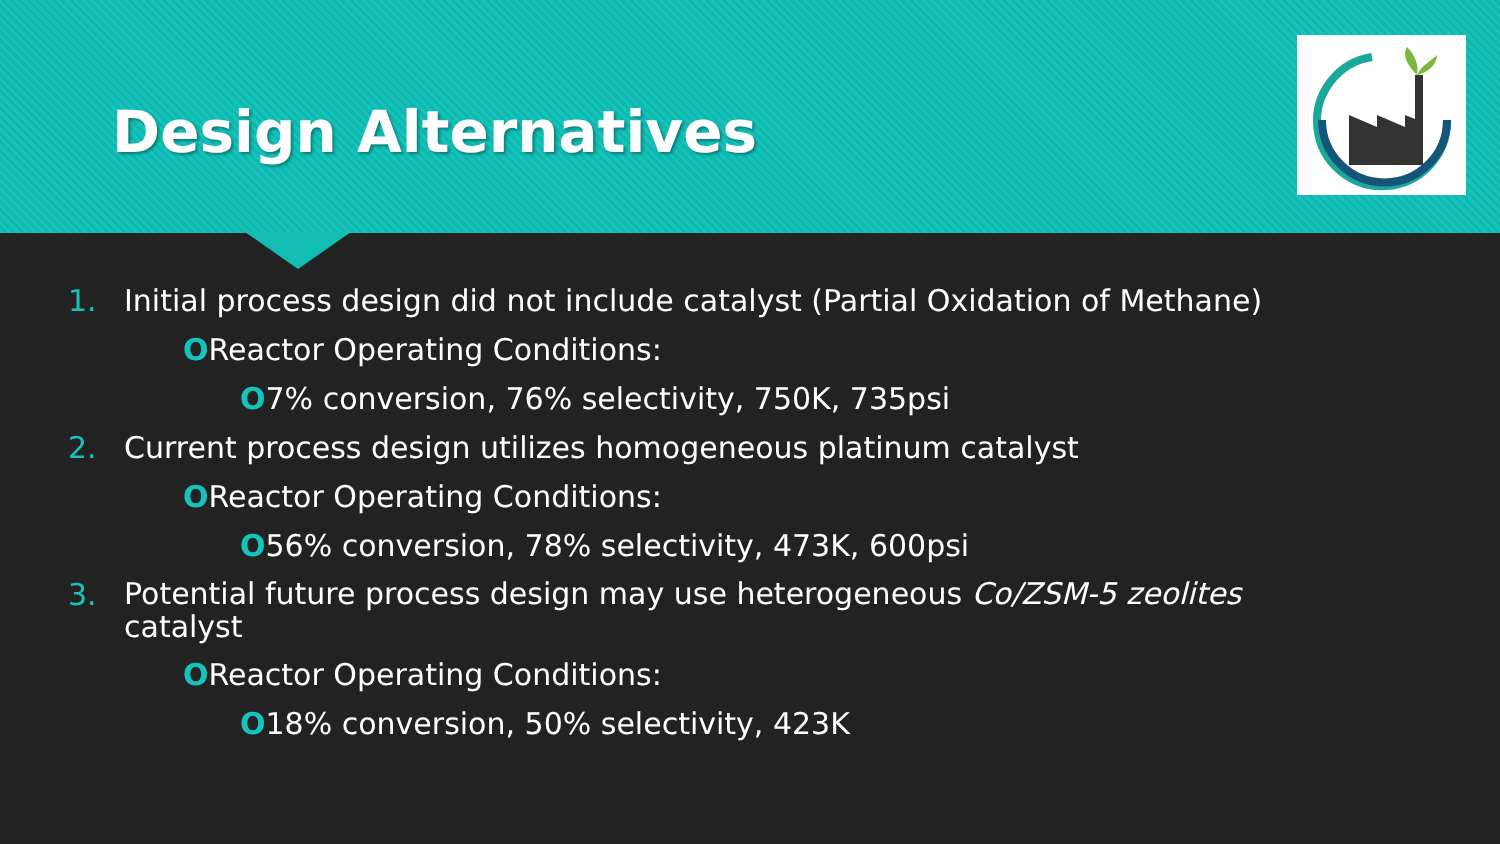Design Alternatives
1. Initial process design did not include catalyst (Partial Oxidation of Methane)
OReactor Operating Conditions:
O7% conversion, 76% selectivity, 750K, 735psi
2. Current process design utilizes homogeneous platinum catalyst
OReactor Operating Conditions:
O56% conversion, 78% selectivity, 473K, 600psi
3. Potential future process design may use heterogeneous Co/ZSM-5 zeolites
catalyst
OReactor Operating Conditions:
O18% conversion, 50% selectivity, 423K